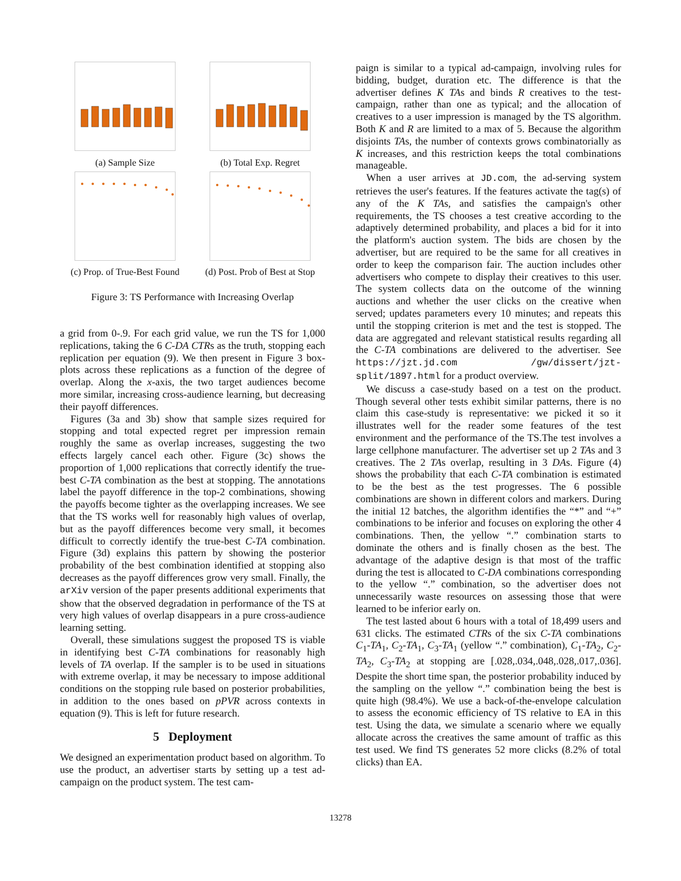(a) Sample Size
(b) Total Exp. Regret
(c) Prop. of True-Best Found
(d) Post. Prob of Best at Stop
Figure 3: TS Performance with Increasing Overlap
a grid from 0-.9. For each grid value, we run the TS for 1,000 replications, taking the 6 C-DA CTRs as the truth, stopping each replication per equation (9). We then present in Figure 3 box-plots across these replications as a function of the degree of overlap. Along the x-axis, the two target audiences become more similar, increasing cross-audience learning, but decreasing their payoff differences.
Figures (3a and 3b) show that sample sizes required for stopping and total expected regret per impression remain roughly the same as overlap increases, suggesting the two effects largely cancel each other. Figure (3c) shows the proportion of 1,000 replications that correctly identify the true-best C-TA combination as the best at stopping. The annotations label the payoff difference in the top-2 combinations, showing the payoffs become tighter as the overlapping increases. We see that the TS works well for reasonably high values of overlap, but as the payoff differences become very small, it becomes difficult to correctly identify the true-best C-TA combination. Figure (3d) explains this pattern by showing the posterior probability of the best combination identified at stopping also decreases as the payoff differences grow very small. Finally, the arXiv version of the paper presents additional experiments that show that the observed degradation in performance of the TS at very high values of overlap disappears in a pure cross-audience learning setting.
Overall, these simulations suggest the proposed TS is viable in identifying best C-TA combinations for reasonably high levels of TA overlap. If the sampler is to be used in situations with extreme overlap, it may be necessary to impose additional conditions on the stopping rule based on posterior probabilities, in addition to the ones based on pPVR across contexts in equation (9). This is left for future research.
5 Deployment
We designed an experimentation product based on algorithm. To use the product, an advertiser starts by setting up a test ad-campaign on the product system. The test cam-
paign is similar to a typical ad-campaign, involving rules for bidding, budget, duration etc. The difference is that the advertiser defines K TAs and binds R creatives to the test-campaign, rather than one as typical; and the allocation of creatives to a user impression is managed by the TS algorithm. Both K and R are limited to a max of 5. Because the algorithm disjoints TAs, the number of contexts grows combinatorially as K increases, and this restriction keeps the total combinations manageable.
When a user arrives at JD.com, the ad-serving system retrieves the user's features. If the features activate the tag(s) of any of the K TAs, and satisfies the campaign's other requirements, the TS chooses a test creative according to the adaptively determined probability, and places a bid for it into the platform's auction system. The bids are chosen by the advertiser, but are required to be the same for all creatives in order to keep the comparison fair. The auction includes other advertisers who compete to display their creatives to this user. The system collects data on the outcome of the winning auctions and whether the user clicks on the creative when served; updates parameters every 10 minutes; and repeats this until the stopping criterion is met and the test is stopped. The data are aggregated and relevant statistical results regarding all the C-TA combinations are delivered to the advertiser. See https://jzt.jd.com /gw/dissert/jzt-split/1897.html for a product overview.
We discuss a case-study based on a test on the product. Though several other tests exhibit similar patterns, there is no claim this case-study is representative: we picked it so it illustrates well for the reader some features of the test environment and the performance of the TS.The test involves a large cellphone manufacturer. The advertiser set up 2 TAs and 3 creatives. The 2 TAs overlap, resulting in 3 DAs. Figure (4) shows the probability that each C-TA combination is estimated to be the best as the test progresses. The 6 possible combinations are shown in different colors and markers. During the initial 12 batches, the algorithm identifies the “*” and “+” combinations to be inferior and focuses on exploring the other 4 combinations. Then, the yellow “.” combination starts to dominate the others and is finally chosen as the best. The advantage of the adaptive design is that most of the traffic during the test is allocated to C-DA combinations corresponding to the yellow “.” combination, so the advertiser does not unnecessarily waste resources on assessing those that were learned to be inferior early on.
The test lasted about 6 hours with a total of 18,499 users and 631 clicks. The estimated CTRs of the six C-TA combinations C<sub>1</sub>-TA<sub>1</sub>, C<sub>2</sub>-TA<sub>1</sub>, C<sub>3</sub>-TA<sub>1</sub> (yellow “.” combination), C<sub>1</sub>-TA<sub>2</sub>, C<sub>2</sub>-TA<sub>2</sub>, C<sub>3</sub>-TA<sub>2</sub> at stopping are [.028,.034,.048,.028,.017,.036]. Despite the short time span, the posterior probability induced by the sampling on the yellow “.” combination being the best is quite high (98.4%). We use a back-of-the-envelope calculation to assess the economic efficiency of TS relative to EA in this test. Using the data, we simulate a scenario where we equally allocate across the creatives the same amount of traffic as this test used. We find TS generates 52 more clicks (8.2% of total clicks) than EA.
13278